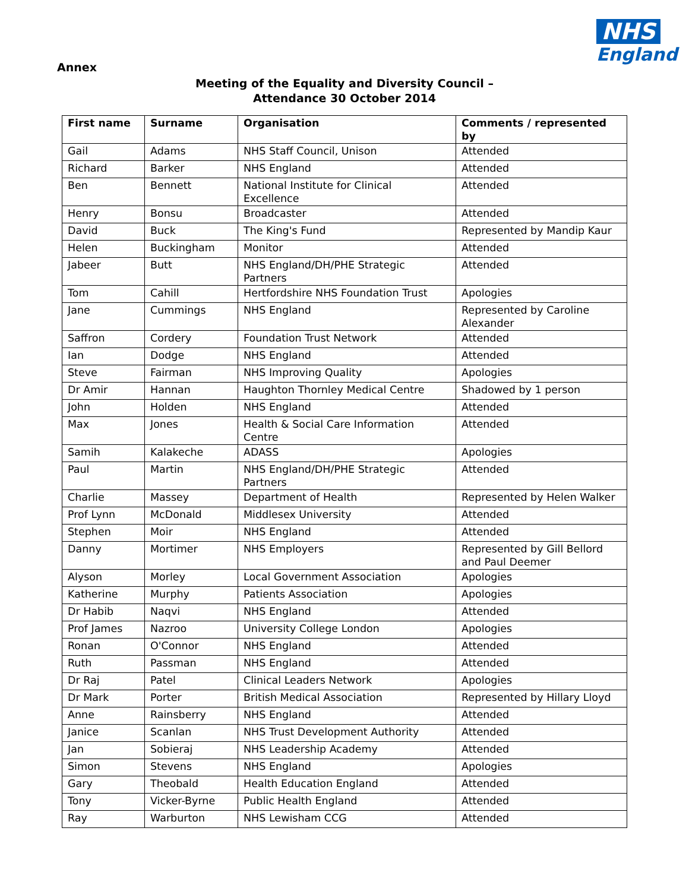Annex
NHS
England
Meeting of the Equality and Diversity Council –
Attendance 30 October 2014
| First name | Surname | Organisation | Comments / represented by |
| --- | --- | --- | --- |
| Gail | Adams | NHS Staff Council, Unison | Attended |
| Richard | Barker | NHS England | Attended |
| Ben | Bennett | National Institute for Clinical Excellence | Attended |
| Henry | Bonsu | Broadcaster | Attended |
| David | Buck | The King's Fund | Represented by Mandip Kaur |
| Helen | Buckingham | Monitor | Attended |
| Jabeer | Butt | NHS England/DH/PHE Strategic Partners | Attended |
| Tom | Cahill | Hertfordshire NHS Foundation Trust | Apologies |
| Jane | Cummings | NHS England | Represented by Caroline Alexander |
| Saffron | Cordery | Foundation Trust Network | Attended |
| Ian | Dodge | NHS England | Attended |
| Steve | Fairman | NHS Improving Quality | Apologies |
| Dr Amir | Hannan | Haughton Thornley Medical Centre | Shadowed by 1 person |
| John | Holden | NHS England | Attended |
| Max | Jones | Health & Social Care Information Centre | Attended |
| Samih | Kalakeche | ADASS | Apologies |
| Paul | Martin | NHS England/DH/PHE Strategic Partners | Attended |
| Charlie | Massey | Department of Health | Represented by Helen Walker |
| Prof Lynn | McDonald | Middlesex University | Attended |
| Stephen | Moir | NHS England | Attended |
| Danny | Mortimer | NHS Employers | Represented by Gill Bellord and Paul Deemer |
| Alyson | Morley | Local Government Association | Apologies |
| Katherine | Murphy | Patients Association | Apologies |
| Dr Habib | Naqvi | NHS England | Attended |
| Prof James | Nazroo | University College London | Apologies |
| Ronan | O'Connor | NHS England | Attended |
| Ruth | Passman | NHS England | Attended |
| Dr Raj | Patel | Clinical Leaders Network | Apologies |
| Dr Mark | Porter | British Medical Association | Represented by Hillary Lloyd |
| Anne | Rainsberry | NHS England | Attended |
| Janice | Scanlan | NHS Trust Development Authority | Attended |
| Jan | Sobieraj | NHS Leadership Academy | Attended |
| Simon | Stevens | NHS England | Apologies |
| Gary | Theobald | Health Education England | Attended |
| Tony | Vicker-Byrne | Public Health England | Attended |
| Ray | Warburton | NHS Lewisham CCG | Attended |